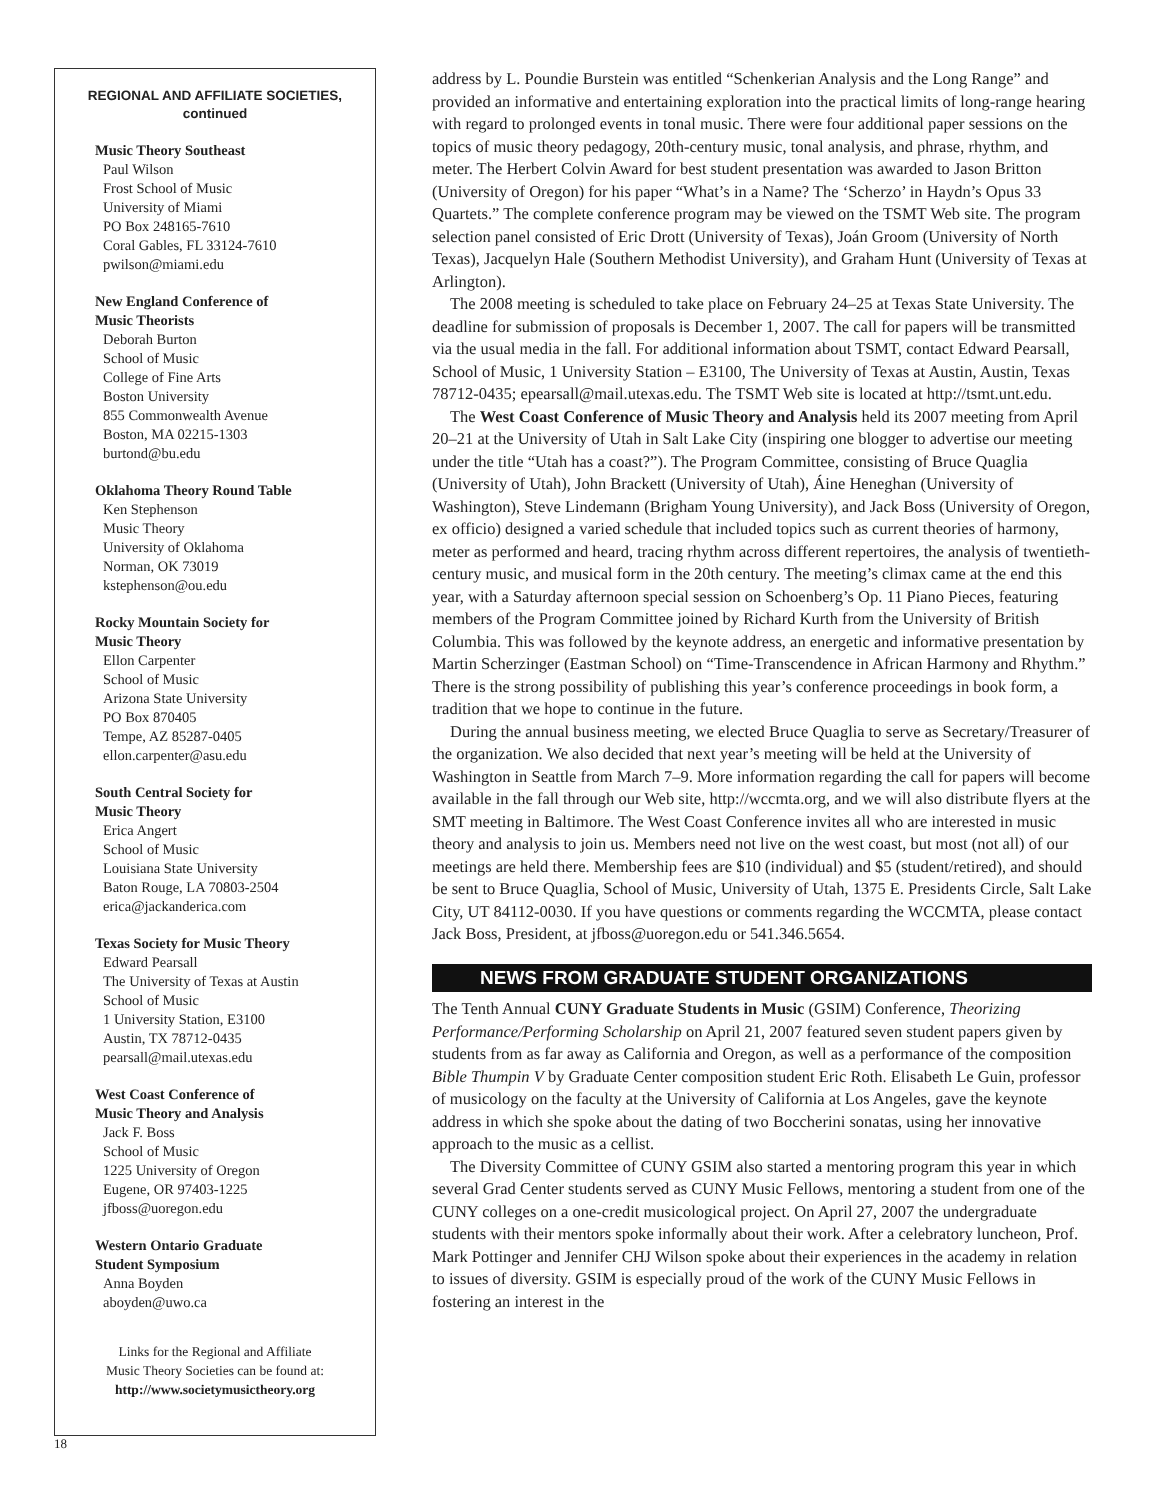REGIONAL AND AFFILIATE SOCIETIES,
continued
Music Theory Southeast
Paul Wilson
Frost School of Music
University of Miami
PO Box 248165-7610
Coral Gables, FL 33124-7610
pwilson@miami.edu
New England Conference of
Music Theorists
Deborah Burton
School of Music
College of Fine Arts
Boston University
855 Commonwealth Avenue
Boston, MA 02215-1303
burtond@bu.edu
Oklahoma Theory Round Table
Ken Stephenson
Music Theory
University of Oklahoma
Norman, OK 73019
kstephenson@ou.edu
Rocky Mountain Society for
Music Theory
Ellon Carpenter
School of Music
Arizona State University
PO Box 870405
Tempe, AZ 85287-0405
ellon.carpenter@asu.edu
South Central Society for
Music Theory
Erica Angert
School of Music
Louisiana State University
Baton Rouge, LA 70803-2504
erica@jackanderica.com
Texas Society for Music Theory
Edward Pearsall
The University of Texas at Austin
School of Music
1 University Station, E3100
Austin, TX 78712-0435
pearsall@mail.utexas.edu
West Coast Conference of
Music Theory and Analysis
Jack F. Boss
School of Music
1225 University of Oregon
Eugene, OR 97403-1225
jfboss@uoregon.edu
Western Ontario Graduate
Student Symposium
Anna Boyden
aboyden@uwo.ca
Links for the Regional and Affiliate
Music Theory Societies can be found at:
http://www.societymusictheory.org
address by L. Poundie Burstein was entitled “Schenkerian Analysis and the Long Range” and provided an informative and entertaining exploration into the practical limits of long-range hearing with regard to prolonged events in tonal music. There were four additional paper sessions on the topics of music theory pedagogy, 20th-century music, tonal analysis, and phrase, rhythm, and meter. The Herbert Colvin Award for best student presentation was awarded to Jason Britton (University of Oregon) for his paper “What’s in a Name? The ‘Scherzo’ in Haydn’s Opus 33 Quartets.” The complete conference program may be viewed on the TSMT Web site. The program selection panel consisted of Eric Drott (University of Texas), Joán Groom (University of North Texas), Jacquelyn Hale (Southern Methodist University), and Graham Hunt (University of Texas at Arlington).
The 2008 meeting is scheduled to take place on February 24–25 at Texas State University. The deadline for submission of proposals is December 1, 2007. The call for papers will be transmitted via the usual media in the fall. For additional information about TSMT, contact Edward Pearsall, School of Music, 1 University Station – E3100, The University of Texas at Austin, Austin, Texas 78712-0435; epearsall@mail.utexas.edu. The TSMT Web site is located at http://tsmt.unt.edu.
The West Coast Conference of Music Theory and Analysis held its 2007 meeting from April 20–21 at the University of Utah in Salt Lake City (inspiring one blogger to advertise our meeting under the title “Utah has a coast?”). The Program Committee, consisting of Bruce Quaglia (University of Utah), John Brackett (University of Utah), Áine Heneghan (University of Washington), Steve Lindemann (Brigham Young University), and Jack Boss (University of Oregon, ex officio) designed a varied schedule that included topics such as current theories of harmony, meter as performed and heard, tracing rhythm across different repertoires, the analysis of twentieth-century music, and musical form in the 20th century. The meeting’s climax came at the end this year, with a Saturday afternoon special session on Schoenberg’s Op. 11 Piano Pieces, featuring members of the Program Committee joined by Richard Kurth from the University of British Columbia. This was followed by the keynote address, an energetic and informative presentation by Martin Scherzinger (Eastman School) on “Time-Transcendence in African Harmony and Rhythm.” There is the strong possibility of publishing this year’s conference proceedings in book form, a tradition that we hope to continue in the future.
During the annual business meeting, we elected Bruce Quaglia to serve as Secretary/Treasurer of the organization. We also decided that next year’s meeting will be held at the University of Washington in Seattle from March 7–9. More information regarding the call for papers will become available in the fall through our Web site, http://wccmta.org, and we will also distribute flyers at the SMT meeting in Baltimore. The West Coast Conference invites all who are interested in music theory and analysis to join us. Members need not live on the west coast, but most (not all) of our meetings are held there. Membership fees are $10 (individual) and $5 (student/retired), and should be sent to Bruce Quaglia, School of Music, University of Utah, 1375 E. Presidents Circle, Salt Lake City, UT 84112-0030. If you have questions or comments regarding the WCCMTA, please contact Jack Boss, President, at jfboss@uoregon.edu or 541.346.5654.
NEWS FROM GRADUATE STUDENT ORGANIZATIONS
The Tenth Annual CUNY Graduate Students in Music (GSIM) Conference, Theorizing Performance/Performing Scholarship on April 21, 2007 featured seven student papers given by students from as far away as California and Oregon, as well as a performance of the composition Bible Thumpin V by Graduate Center composition student Eric Roth. Elisabeth Le Guin, professor of musicology on the faculty at the University of California at Los Angeles, gave the keynote address in which she spoke about the dating of two Boccherini sonatas, using her innovative approach to the music as a cellist.
The Diversity Committee of CUNY GSIM also started a mentoring program this year in which several Grad Center students served as CUNY Music Fellows, mentoring a student from one of the CUNY colleges on a one-credit musicological project. On April 27, 2007 the undergraduate students with their mentors spoke informally about their work. After a celebratory luncheon, Prof. Mark Pottinger and Jennifer CHJ Wilson spoke about their experiences in the academy in relation to issues of diversity. GSIM is especially proud of the work of the CUNY Music Fellows in fostering an interest in the
18